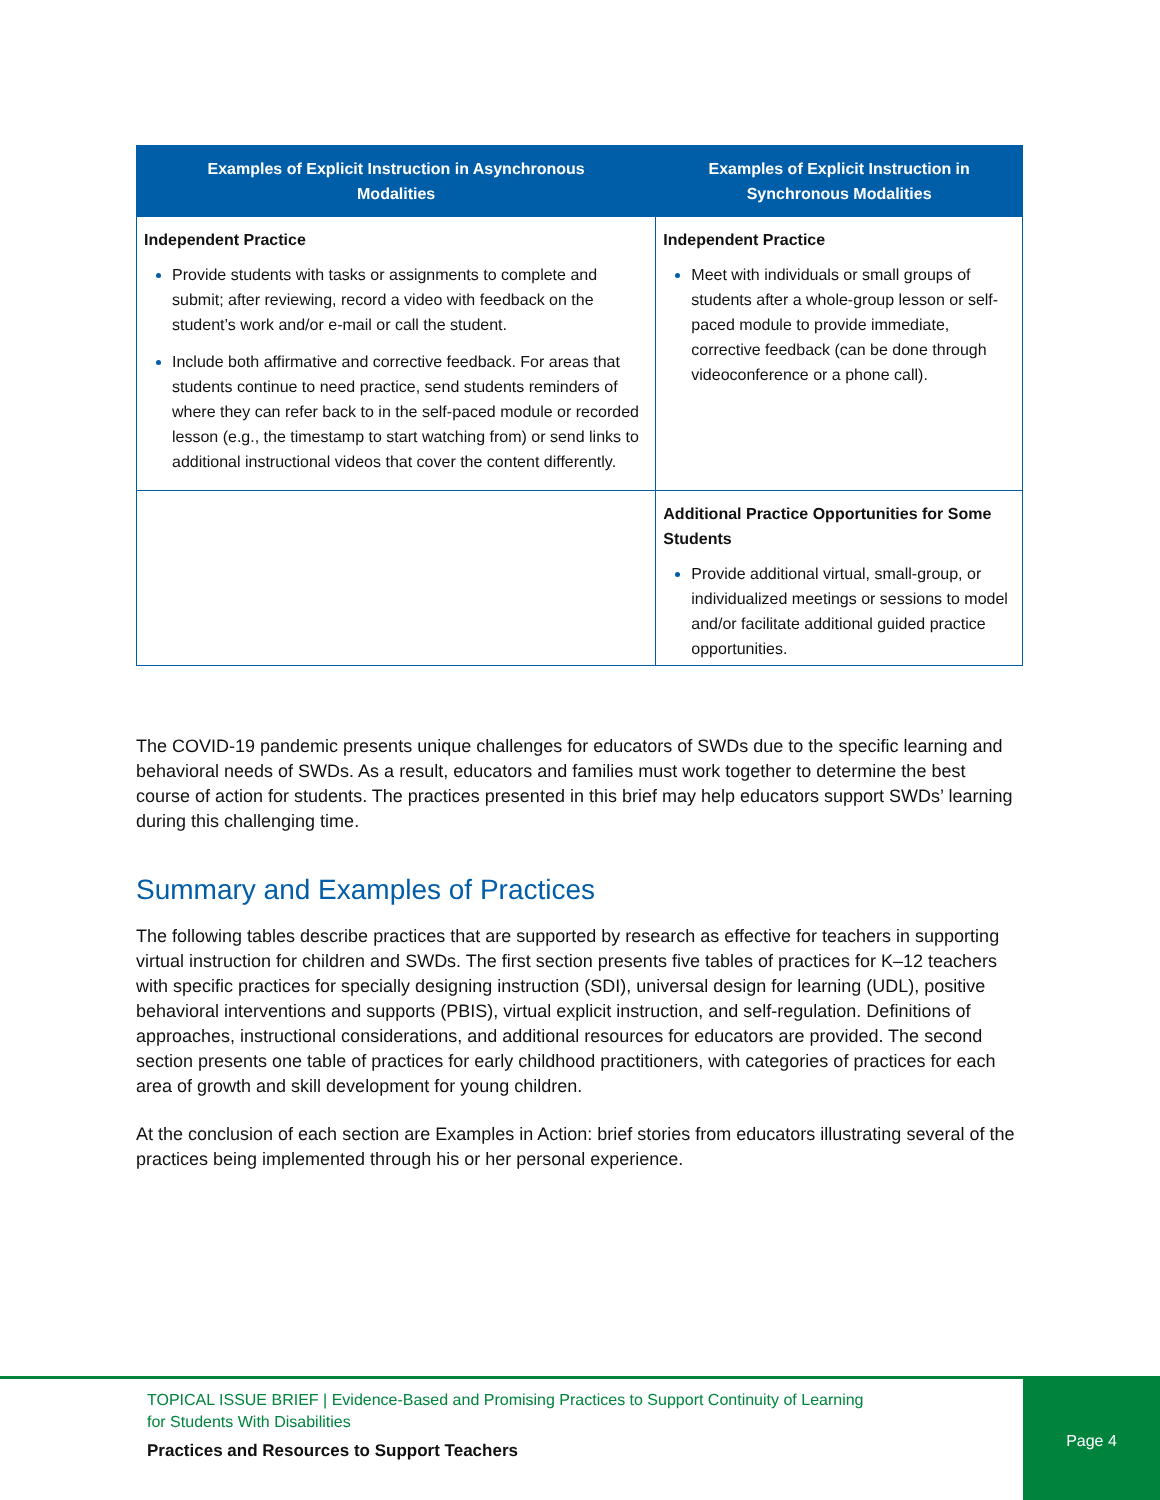| Examples of Explicit Instruction in Asynchronous Modalities | Examples of Explicit Instruction in Synchronous Modalities |
| --- | --- |
| Independent Practice Provide students with tasks or assignments to complete and submit; after reviewing, record a video with feedback on the student’s work and/or e-mail or call the student. Include both affirmative and corrective feedback. For areas that students continue to need practice, send students reminders of where they can refer back to in the self-paced module or recorded lesson (e.g., the timestamp to start watching from) or send links to additional instructional videos that cover the content differently. | Independent Practice Meet with individuals or small groups of students after a whole-group lesson or self-paced module to provide immediate, corrective feedback (can be done through videoconference or a phone call). |
| | Additional Practice Opportunities for Some Students Provide additional virtual, small-group, or individualized meetings or sessions to model and/or facilitate additional guided practice opportunities. |
The COVID-19 pandemic presents unique challenges for educators of SWDs due to the specific learning and behavioral needs of SWDs. As a result, educators and families must work together to determine the best course of action for students. The practices presented in this brief may help educators support SWDs’ learning during this challenging time.
Summary and Examples of Practices
The following tables describe practices that are supported by research as effective for teachers in supporting virtual instruction for children and SWDs. The first section presents five tables of practices for K–12 teachers with specific practices for specially designing instruction (SDI), universal design for learning (UDL), positive behavioral interventions and supports (PBIS), virtual explicit instruction, and self-regulation. Definitions of approaches, instructional considerations, and additional resources for educators are provided. The second section presents one table of practices for early childhood practitioners, with categories of practices for each area of growth and skill development for young children.
At the conclusion of each section are Examples in Action: brief stories from educators illustrating several of the practices being implemented through his or her personal experience.
TOPICAL ISSUE BRIEF | Evidence-Based and Promising Practices to Support Continuity of Learning
for Students With Disabilities
Practices and Resources to Support Teachers
Page 4